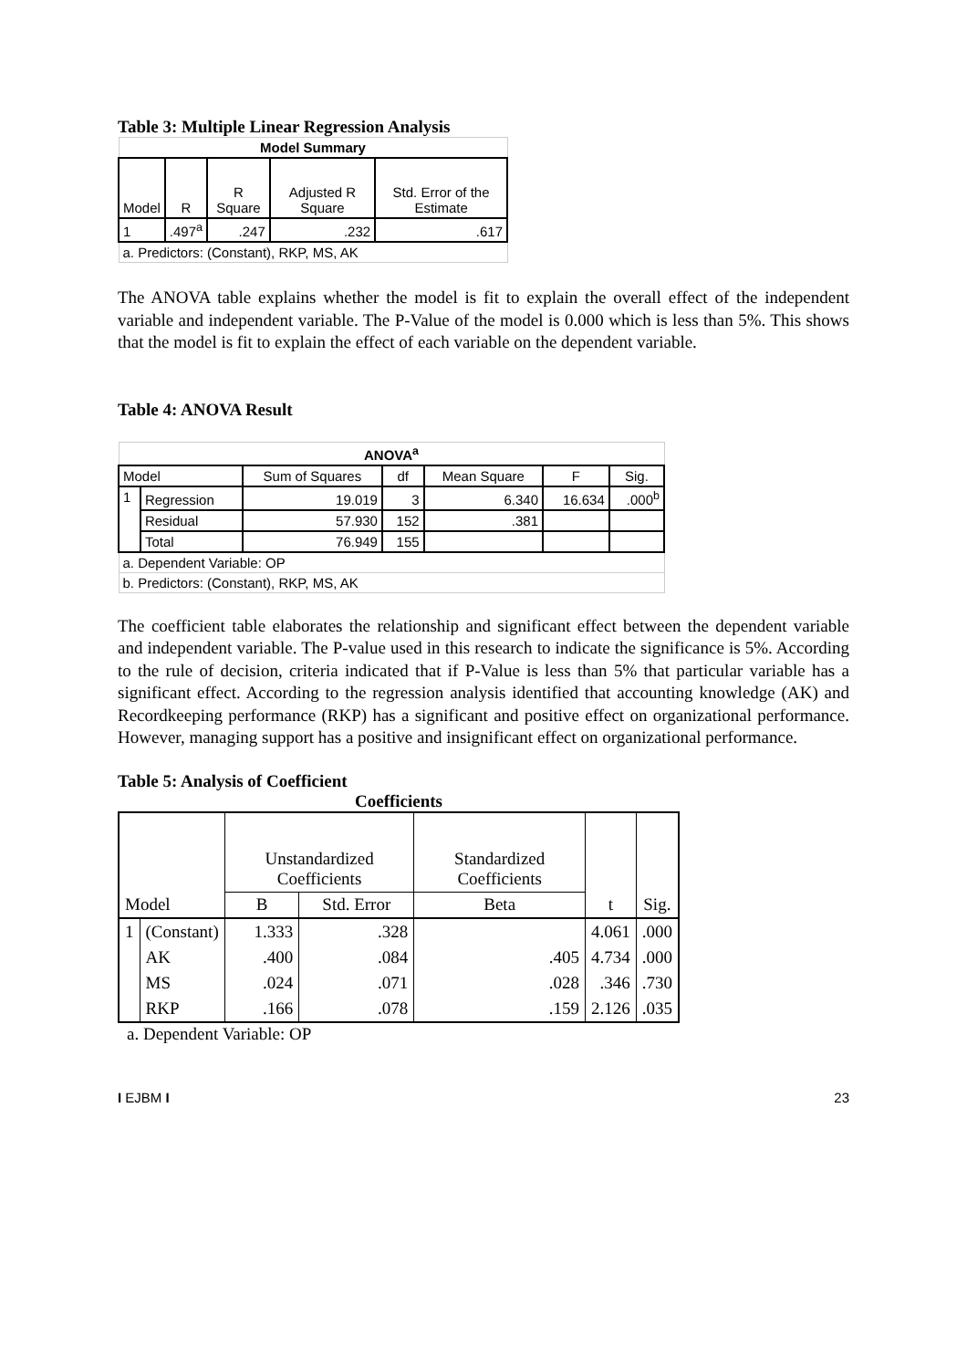Table 3: Multiple Linear Regression Analysis
| Model Summary | | | | |
| Model | R | R Square | Adjusted R Square | Std. Error of the Estimate |
| 1 | .497<sup>a</sup> | .247 | .232 | .617 |
| a. Predictors: (Constant), RKP, MS, AK | | | | |
The ANOVA table explains whether the model is fit to explain the overall effect of the independent variable and independent variable. The P-Value of the model is 0.000 which is less than 5%. This shows that the model is fit to explain the effect of each variable on the dependent variable.
Table 4: ANOVA Result
| ANOVA<sup>a</sup> | | | | | | |
| Model | | Sum of Squares | df | Mean Square | F | Sig. |
| 1 | Regression | 19.019 | 3 | 6.340 | 16.634 | .000<sup>b</sup> |
| | Residual | 57.930 | 152 | .381 | | |
| | Total | 76.949 | 155 | | | |
| a. Dependent Variable: OP | | | | | | |
| b. Predictors: (Constant), RKP, MS, AK | | | | | | |
The coefficient table elaborates the relationship and significant effect between the dependent variable and independent variable. The P-value used in this research to indicate the significance is 5%. According to the rule of decision, criteria indicated that if P-Value is less than 5% that particular variable has a significant effect. According to the regression analysis identified that accounting knowledge (AK) and Recordkeeping performance (RKP) has a significant and positive effect on organizational performance. However, managing support has a positive and insignificant effect on organizational performance.
Table 5: Analysis of Coefficient
Coefficients
| | | Unstandardized Coefficients | | Standardized Coefficients | | |
| Model | | B | Std. Error | Beta | t | Sig. |
| 1 | (Constant) | 1.333 | .328 | | 4.061 | .000 |
| | AK | .400 | .084 | .405 | 4.734 | .000 |
| | MS | .024 | .071 | .028 | .346 | .730 |
| | RKP | .166 | .078 | .159 | 2.126 | .035 |
a. Dependent Variable: OP
I EJBM I 23